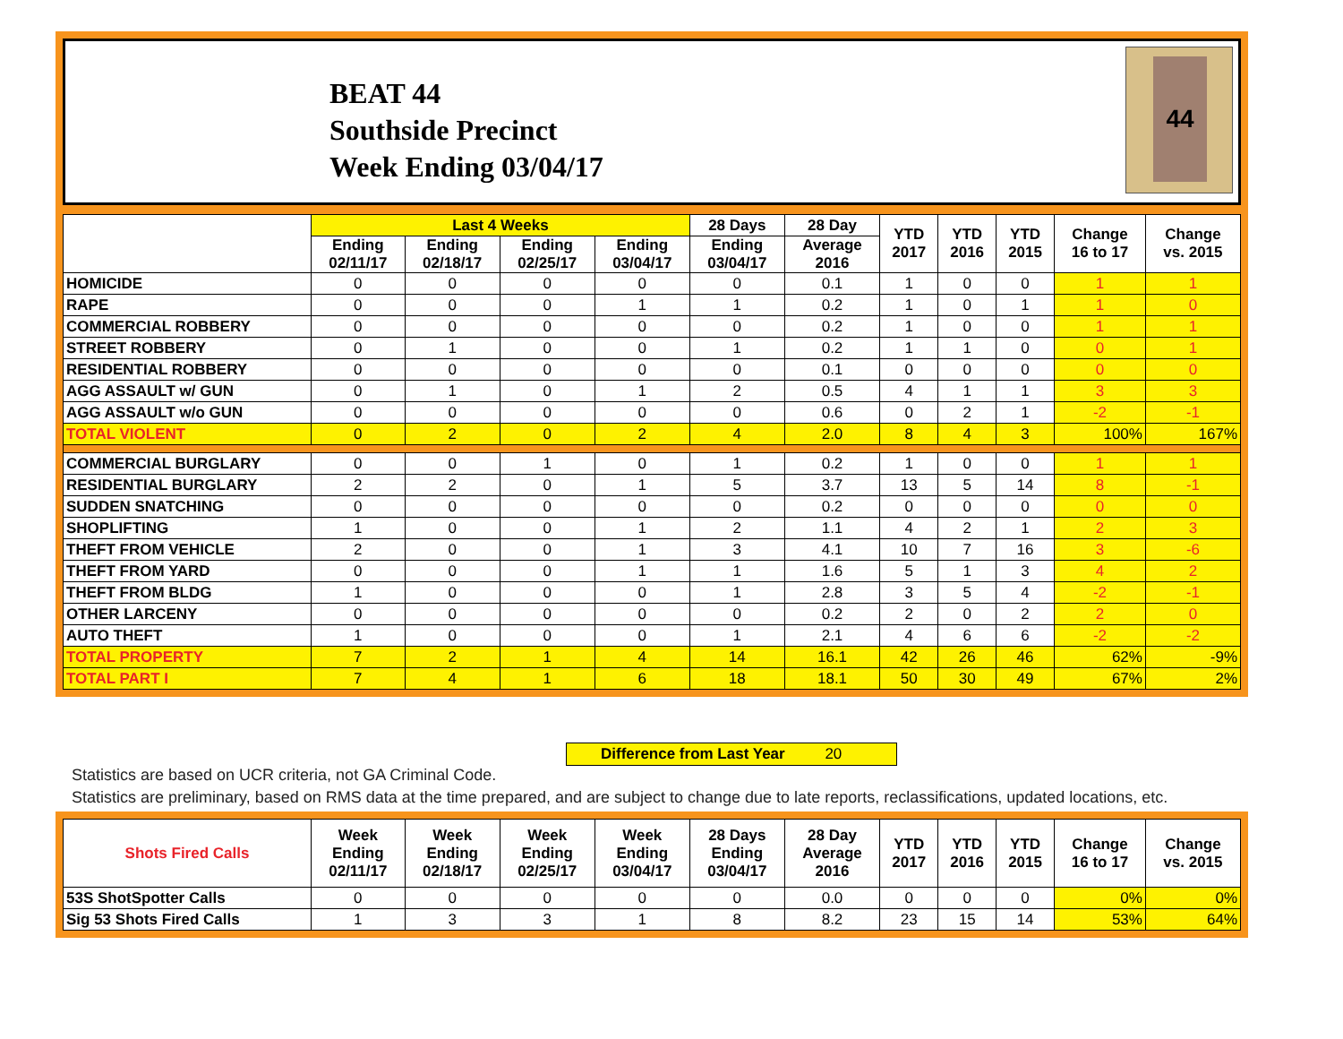BEAT 44
Southside Precinct
Week Ending 03/04/17
44
| | Last 4 Weeks | | | | 28 Days | 28 Day | YTD 2017 | YTD 2016 | YTD 2015 | Change 16 to 17 | Change vs. 2015 |
| --- | --- | --- | --- | --- | --- | --- | --- | --- | --- | --- | --- |
| | Ending 02/11/17 | Ending 02/18/17 | Ending 02/25/17 | Ending 03/04/17 | Ending 03/04/17 | Average 2016 | | | | | |
| HOMICIDE | 0 | 0 | 0 | 0 | 0 | 0.1 | 1 | 0 | 0 | 1 | 1 |
| RAPE | 0 | 0 | 0 | 1 | 1 | 0.2 | 1 | 0 | 1 | 1 | 0 |
| COMMERCIAL ROBBERY | 0 | 0 | 0 | 0 | 0 | 0.2 | 1 | 0 | 0 | 1 | 1 |
| STREET ROBBERY | 0 | 1 | 0 | 0 | 1 | 0.2 | 1 | 1 | 0 | 0 | 1 |
| RESIDENTIAL ROBBERY | 0 | 0 | 0 | 0 | 0 | 0.1 | 0 | 0 | 0 | 0 | 0 |
| AGG ASSAULT w/ GUN | 0 | 1 | 0 | 1 | 2 | 0.5 | 4 | 1 | 1 | 3 | 3 |
| AGG ASSAULT w/o GUN | 0 | 0 | 0 | 0 | 0 | 0.6 | 0 | 2 | 1 | -2 | -1 |
| TOTAL VIOLENT | 0 | 2 | 0 | 2 | 4 | 2.0 | 8 | 4 | 3 | 100% | 167% |
| COMMERCIAL BURGLARY | 0 | 0 | 1 | 0 | 1 | 0.2 | 1 | 0 | 0 | 1 | 1 |
| RESIDENTIAL BURGLARY | 2 | 2 | 0 | 1 | 5 | 3.7 | 13 | 5 | 14 | 8 | -1 |
| SUDDEN SNATCHING | 0 | 0 | 0 | 0 | 0 | 0.2 | 0 | 0 | 0 | 0 | 0 |
| SHOPLIFTING | 1 | 0 | 0 | 1 | 2 | 1.1 | 4 | 2 | 1 | 2 | 3 |
| THEFT FROM VEHICLE | 2 | 0 | 0 | 1 | 3 | 4.1 | 10 | 7 | 16 | 3 | -6 |
| THEFT FROM YARD | 0 | 0 | 0 | 1 | 1 | 1.6 | 5 | 1 | 3 | 4 | 2 |
| THEFT FROM BLDG | 1 | 0 | 0 | 0 | 1 | 2.8 | 3 | 5 | 4 | -2 | -1 |
| OTHER LARCENY | 0 | 0 | 0 | 0 | 0 | 0.2 | 2 | 0 | 2 | 2 | 0 |
| AUTO THEFT | 1 | 0 | 0 | 0 | 1 | 2.1 | 4 | 6 | 6 | -2 | -2 |
| TOTAL PROPERTY | 7 | 2 | 1 | 4 | 14 | 16.1 | 42 | 26 | 46 | 62% | -9% |
| TOTAL PART I | 7 | 4 | 1 | 6 | 18 | 18.1 | 50 | 30 | 49 | 67% | 2% |
Difference from Last Year 20
Statistics are based on UCR criteria, not GA Criminal Code.
Statistics are preliminary, based on RMS data at the time prepared, and are subject to change due to late reports, reclassifications, updated locations, etc.
| Shots Fired Calls | Week Ending 02/11/17 | Week Ending 02/18/17 | Week Ending 02/25/17 | Week Ending 03/04/17 | 28 Days Ending 03/04/17 | 28 Day Average 2016 | YTD 2017 | YTD 2016 | YTD 2015 | Change 16 to 17 | Change vs. 2015 |
| --- | --- | --- | --- | --- | --- | --- | --- | --- | --- | --- | --- |
| 53S ShotSpotter Calls | 0 | 0 | 0 | 0 | 0 | 0.0 | 0 | 0 | 0 | 0% | 0% |
| Sig 53 Shots Fired Calls | 1 | 3 | 3 | 1 | 8 | 8.2 | 23 | 15 | 14 | 53% | 64% |